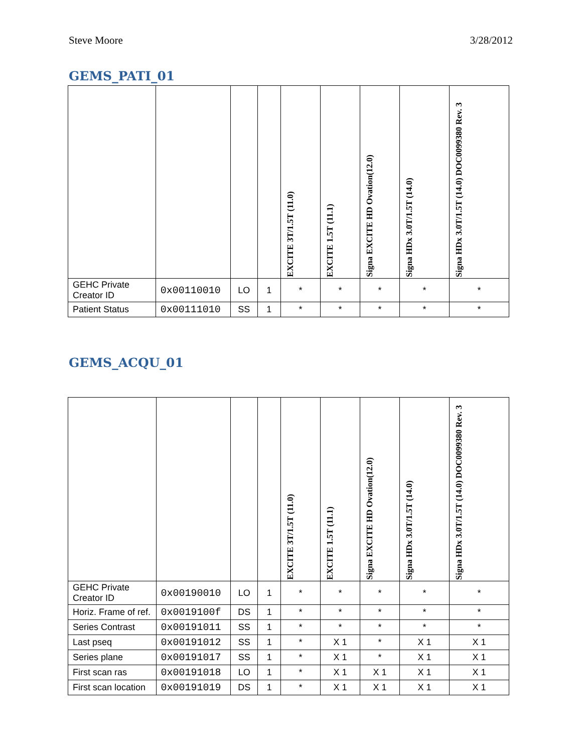Steve Moore 3/28/2012
GEMS_PATI_01
| | | | | EXCITE 3T/1.5T (11.0) | EXCITE 1.5T (11.1) | Signa EXCITE HD Ovation(12.0) | Signa HDx 3.0T/1.5T (14.0) | Signa HDx 3.0T/1.5T (14.0) DOC0099380 Rev. 3 |
| --- | --- | --- | --- | --- | --- | --- | --- | --- |
| GEHC Private Creator ID | 0x00110010 | LO | 1 | * | * | * | * | * |
| Patient Status | 0x00111010 | SS | 1 | * | * | * | * | * |
GEMS_ACQU_01
| | | | | EXCITE 3T/1.5T (11.0) | EXCITE 1.5T (11.1) | Signa EXCITE HD Ovation(12.0) | Signa HDx 3.0T/1.5T (14.0) | Signa HDx 3.0T/1.5T (14.0) DOC0099380 Rev. 3 |
| --- | --- | --- | --- | --- | --- | --- | --- | --- |
| GEHC Private Creator ID | 0x00190010 | LO | 1 | * | * | * | * | * |
| Horiz. Frame of ref. | 0x0019100f | DS | 1 | * | * | * | * | * |
| Series Contrast | 0x00191011 | SS | 1 | * | * | * | * | * |
| Last pseq | 0x00191012 | SS | 1 | * | X 1 | * | X 1 | X 1 |
| Series plane | 0x00191017 | SS | 1 | * | X 1 | * | X 1 | X 1 |
| First scan ras | 0x00191018 | LO | 1 | * | X 1 | X 1 | X 1 | X 1 |
| First scan location | 0x00191019 | DS | 1 | * | X 1 | X 1 | X 1 | X 1 |